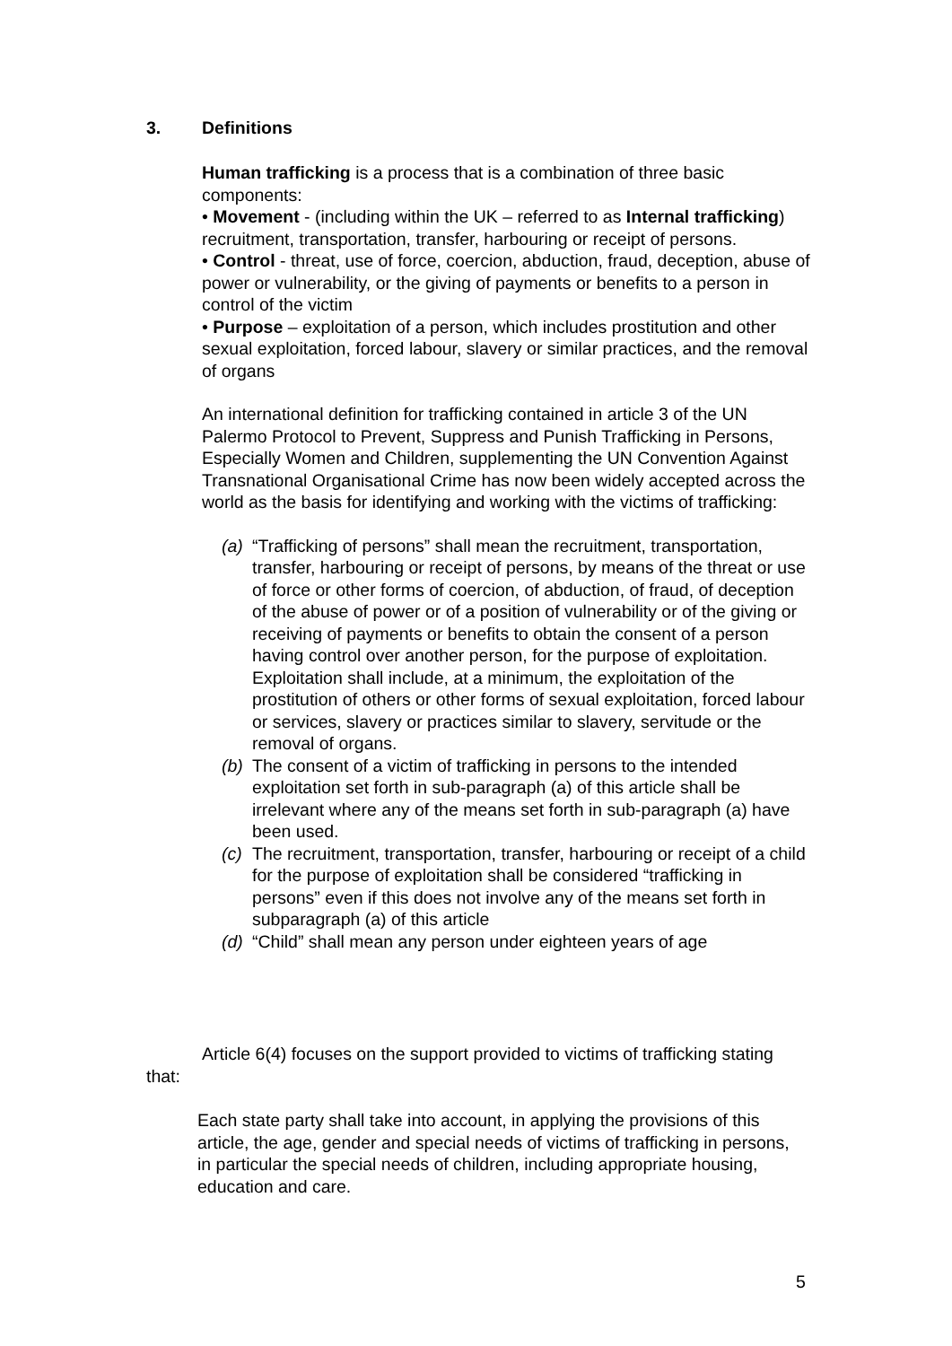3. Definitions
Human trafficking is a process that is a combination of three basic components:
• Movement - (including within the UK – referred to as Internal trafficking) recruitment, transportation, transfer, harbouring or receipt of persons.
• Control - threat, use of force, coercion, abduction, fraud, deception, abuse of power or vulnerability, or the giving of payments or benefits to a person in control of the victim
• Purpose – exploitation of a person, which includes prostitution and other sexual exploitation, forced labour, slavery or similar practices, and the removal of organs
An international definition for trafficking contained in article 3 of the UN Palermo Protocol to Prevent, Suppress and Punish Trafficking in Persons, Especially Women and Children, supplementing the UN Convention Against Transnational Organisational Crime has now been widely accepted across the world as the basis for identifying and working with the victims of trafficking:
(a)
“Trafficking of persons” shall mean the recruitment, transportation, transfer, harbouring or receipt of persons, by means of the threat or use of force or other forms of coercion, of abduction, of fraud, of deception of the abuse of power or of a position of vulnerability or of the giving or receiving of payments or benefits to obtain the consent of a person having control over another person, for the purpose of exploitation. Exploitation shall include, at a minimum, the exploitation of the prostitution of others or other forms of sexual exploitation, forced labour or services, slavery or practices similar to slavery, servitude or the removal of organs.
(b)
The consent of a victim of trafficking in persons to the intended exploitation set forth in sub-paragraph (a) of this article shall be irrelevant where any of the means set forth in sub-paragraph (a) have been used.
(c)
The recruitment, transportation, transfer, harbouring or receipt of a child for the purpose of exploitation shall be considered “trafficking in persons” even if this does not involve any of the means set forth in subparagraph (a) of this article
(d)
“Child” shall mean any person under eighteen years of age
Article 6(4) focuses on the support provided to victims of trafficking stating that:
Each state party shall take into account, in applying the provisions of this article, the age, gender and special needs of victims of trafficking in persons, in particular the special needs of children, including appropriate housing, education and care.
5